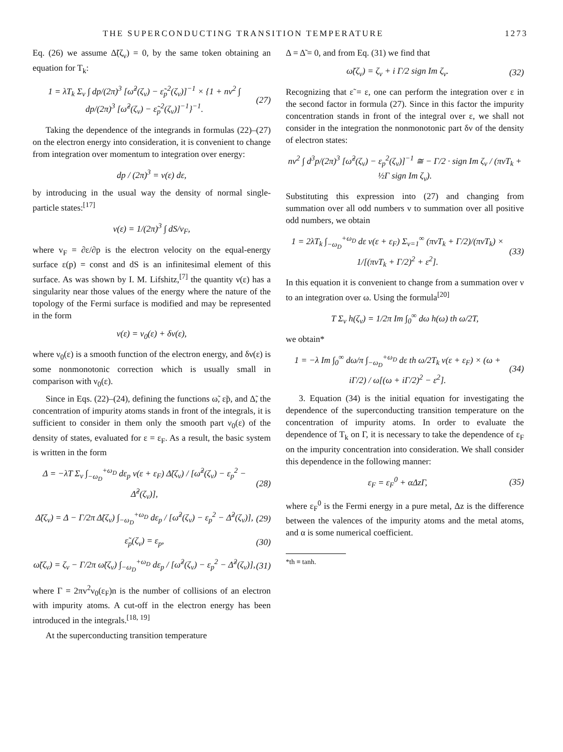THE SUPERCONDUCTING TRANSITION TEMPERATURE 1273
Eq. (26) we assume Δ̃(ζ<sub>ν</sub>) = 0, by the same token obtaining an equation for T<sub>k</sub>:
1 = λT<sub>k</sub> Σ<sub>ν</sub> ∫ dp/(2π)<sup>3</sup> [ω̃<sup>2</sup>(ζ<sub>ν</sub>) − ε̃<sub>p</sub><sup>2</sup>(ζ<sub>ν</sub>)]<sup>−1</sup> × {1 + nv<sup>2</sup> ∫ dp/(2π)<sup>3</sup> [ω̃<sup>2</sup>(ζ<sub>ν</sub>) − ε̃<sub>p</sub><sup>2</sup>(ζ<sub>ν</sub>)]<sup>−1</sup>}<sup>−1</sup>. (27)
Taking the dependence of the integrands in formulas (22)–(27) on the electron energy into consideration, it is convenient to change from integration over momentum to integration over energy:
dp / (2π)<sup>3</sup> = ν(ε) dε,
by introducing in the usual way the density of normal single-particle states:<sup>[17]</sup>
ν(ε) = 1/(2π)<sup>3</sup> ∫ dS/v<sub>F</sub>,
where v<sub>F</sub> = ∂ε/∂p is the electron velocity on the equal-energy surface ε(p) = const and dS is an infinitesimal element of this surface. As was shown by I. M. Lifshitz,<sup>[7]</sup> the quantity ν(ε) has a singularity near those values of the energy where the nature of the topology of the Fermi surface is modified and may be represented in the form
ν(ε) = ν<sub>0</sub>(ε) + δν(ε),
where ν<sub>0</sub>(ε) is a smooth function of the electron energy, and δν(ε) is some nonmonotonic correction which is usually small in comparison with ν<sub>0</sub>(ε).
Since in Eqs. (22)–(24), defining the functions ω̃, ε̃p, and Δ̃, the concentration of impurity atoms stands in front of the integrals, it is sufficient to consider in them only the smooth part ν<sub>0</sub>(ε) of the density of states, evaluated for ε = ε<sub>F</sub>. As a result, the basic system is written in the form
Δ = −λT Σ<sub>ν</sub> ∫<sub>−ω<sub>D</sub></sub><sup>+ω<sub>D</sub></sup> dε<sub>p</sub> ν(ε + ε<sub>F</sub>) Δ̃(ζ<sub>ν</sub>) / [ω̃<sup>2</sup>(ζ<sub>ν</sub>) − ε<sub>p</sub><sup>2</sup> − Δ̃<sup>2</sup>(ζ<sub>ν</sub>)], (28)
Δ̃(ζ<sub>ν</sub>) = Δ − Γ/2π Δ̃(ζ<sub>ν</sub>) ∫<sub>−ω<sub>D</sub></sub><sup>+ω<sub>D</sub></sup> dε<sub>p</sub> / [ω̃<sup>2</sup>(ζ<sub>ν</sub>) − ε<sub>p</sub><sup>2</sup> − Δ̃<sup>2</sup>(ζ<sub>ν</sub>)], (29)
ε̃<sub>p</sub>(ζ<sub>ν</sub>) = ε<sub>p</sub>, (30)
ω̃(ζ<sub>ν</sub>) = ζ<sub>ν</sub> − Γ/2π ω̃(ζ<sub>ν</sub>) ∫<sub>−ω<sub>D</sub></sub><sup>+ω<sub>D</sub></sup> dε<sub>p</sub> / [ω̃<sup>2</sup>(ζ<sub>ν</sub>) − ε<sub>p</sub><sup>2</sup> − Δ̃<sup>2</sup>(ζ<sub>ν</sub>)], (31)
where Γ = 2πv<sup>2</sup>ν<sub>0</sub>(ε<sub>F</sub>)n is the number of collisions of an electron with impurity atoms. A cut-off in the electron energy has been introduced in the integrals.<sup>[18, 19]</sup>
At the superconducting transition temperature
Δ = Δ̃ = 0, and from Eq. (31) we find that
ω̃(ζ<sub>ν</sub>) = ζ<sub>ν</sub> + i Γ/2 sign Im ζ<sub>ν</sub>. (32)
Recognizing that ε̃ = ε, one can perform the integration over ε in the second factor in formula (27). Since in this factor the impurity concentration stands in front of the integral over ε, we shall not consider in the integration the nonmonotonic part δν of the density of electron states:
nv<sup>2</sup> ∫ d<sup>3</sup>p/(2π)<sup>3</sup> [ω̃<sup>2</sup>(ζ<sub>ν</sub>) − ε<sub>p</sub><sup>2</sup>(ζ<sub>ν</sub>)]<sup>−1</sup> ≅ − Γ/2 · sign Im ζ<sub>ν</sub> / (πνT<sub>k</sub> + ½Γ sign Im ζ<sub>ν</sub>).
Substituting this expression into (27) and changing from summation over all odd numbers ν to summation over all positive odd numbers, we obtain
1 = 2λT<sub>k</sub> ∫<sub>−ω<sub>D</sub></sub><sup>+ω<sub>D</sub></sup> dε ν(ε + ε<sub>F</sub>) Σ<sub>ν=1</sub><sup>∞</sup> (πνT<sub>k</sub> + Γ/2)/(πνT<sub>k</sub>) × 1/[(πνT<sub>k</sub> + Γ/2)<sup>2</sup> + ε<sup>2</sup>]. (33)
In this equation it is convenient to change from a summation over ν to an integration over ω. Using the formula<sup>[20]</sup>
T Σ<sub>ν</sub> h(ζ<sub>ν</sub>) = 1/2π Im ∫<sub>0</sub><sup>∞</sup> dω h(ω) th ω/2T,
we obtain*
1 = −λ Im ∫<sub>0</sub><sup>∞</sup> dω/π ∫<sub>−ω<sub>D</sub></sub><sup>+ω<sub>D</sub></sup> dε th ω/2T<sub>k</sub> ν(ε + ε<sub>F</sub>) × (ω + iΓ/2) / ω[(ω + iΓ/2)<sup>2</sup> − ε<sup>2</sup>]. (34)
3. Equation (34) is the initial equation for investigating the dependence of the superconducting transition temperature on the concentration of impurity atoms. In order to evaluate the dependence of T<sub>k</sub> on Γ, it is necessary to take the dependence of ε<sub>F</sub> on the impurity concentration into consideration. We shall consider this dependence in the following manner:
ε<sub>F</sub> = ε<sub>F</sub><sup>0</sup> + αΔzΓ, (35)
where ε<sub>F</sub><sup>0</sup> is the Fermi energy in a pure metal, Δz is the difference between the valences of the impurity atoms and the metal atoms, and α is some numerical coefficient.
*th ≡ tanh.